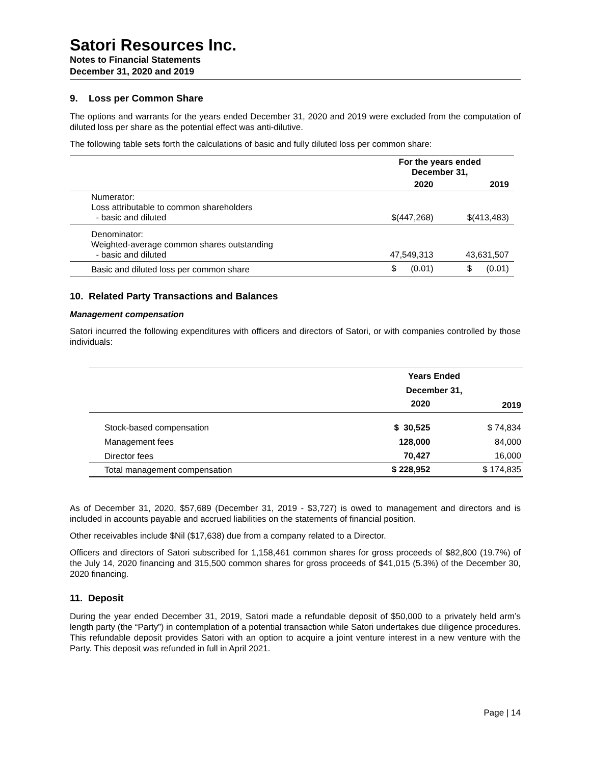Satori Resources Inc.
Notes to Financial Statements
December 31, 2020 and 2019
9. Loss per Common Share
The options and warrants for the years ended December 31, 2020 and 2019 were excluded from the computation of diluted loss per share as the potential effect was anti-dilutive.
The following table sets forth the calculations of basic and fully diluted loss per common share:
| | For the years ended December 31, | |
| --- | --- | --- |
| | 2020 | 2019 |
| Numerator: Loss attributable to common shareholders - basic and diluted | $(447,268) | $(413,483) |
| Denominator: Weighted-average common shares outstanding - basic and diluted | 47,549,313 | 43,631,507 |
| Basic and diluted loss per common share | $ (0.01) | $ (0.01) |
10. Related Party Transactions and Balances
Management compensation
Satori incurred the following expenditures with officers and directors of Satori, or with companies controlled by those individuals:
| | Years Ended December 31, | |
| --- | --- | --- |
| | 2020 | 2019 |
| Stock-based compensation | $ 30,525 | $ 74,834 |
| Management fees | 128,000 | 84,000 |
| Director fees | 70,427 | 16,000 |
| Total management compensation | $ 228,952 | $ 174,835 |
As of December 31, 2020, $57,689 (December 31, 2019 - $3,727) is owed to management and directors and is included in accounts payable and accrued liabilities on the statements of financial position.
Other receivables include $Nil ($17,638) due from a company related to a Director.
Officers and directors of Satori subscribed for 1,158,461 common shares for gross proceeds of $82,800 (19.7%) of the July 14, 2020 financing and 315,500 common shares for gross proceeds of $41,015 (5.3%) of the December 30, 2020 financing.
11. Deposit
During the year ended December 31, 2019, Satori made a refundable deposit of $50,000 to a privately held arm’s length party (the “Party”) in contemplation of a potential transaction while Satori undertakes due diligence procedures. This refundable deposit provides Satori with an option to acquire a joint venture interest in a new venture with the Party. This deposit was refunded in full in April 2021.
Page | 14